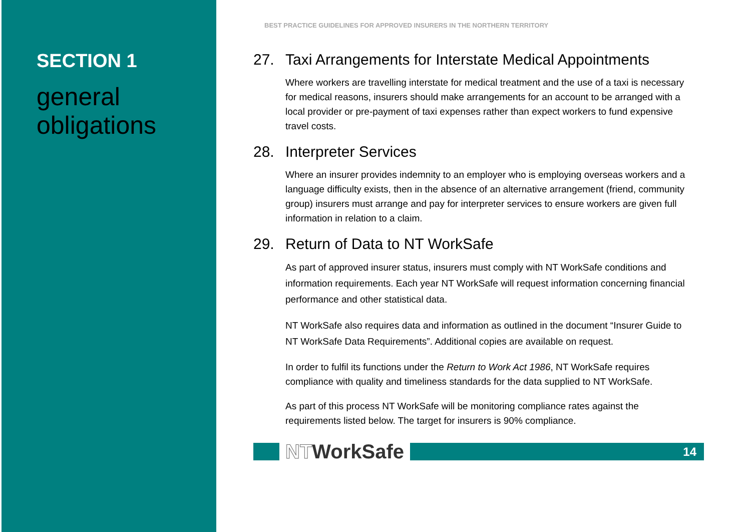SECTION 1
general
obligations
BEST PRACTICE GUIDELINES FOR APPROVED INSURERS IN THE NORTHERN TERRITORY
27. Taxi Arrangements for Interstate Medical Appointments
Where workers are travelling interstate for medical treatment and the use of a taxi is necessary for medical reasons, insurers should make arrangements for an account to be arranged with a local provider or pre-payment of taxi expenses rather than expect workers to fund expensive travel costs.
28. Interpreter Services
Where an insurer provides indemnity to an employer who is employing overseas workers and a language difficulty exists, then in the absence of an alternative arrangement (friend, community group) insurers must arrange and pay for interpreter services to ensure workers are given full information in relation to a claim.
29. Return of Data to NT WorkSafe
As part of approved insurer status, insurers must comply with NT WorkSafe conditions and information requirements. Each year NT WorkSafe will request information concerning financial performance and other statistical data.
NT WorkSafe also requires data and information as outlined in the document “Insurer Guide to NT WorkSafe Data Requirements”. Additional copies are available on request.
In order to fulfil its functions under the Return to Work Act 1986, NT WorkSafe requires compliance with quality and timeliness standards for the data supplied to NT WorkSafe.
As part of this process NT WorkSafe will be monitoring compliance rates against the requirements listed below. The target for insurers is 90% compliance.
NTWorkSafe
14